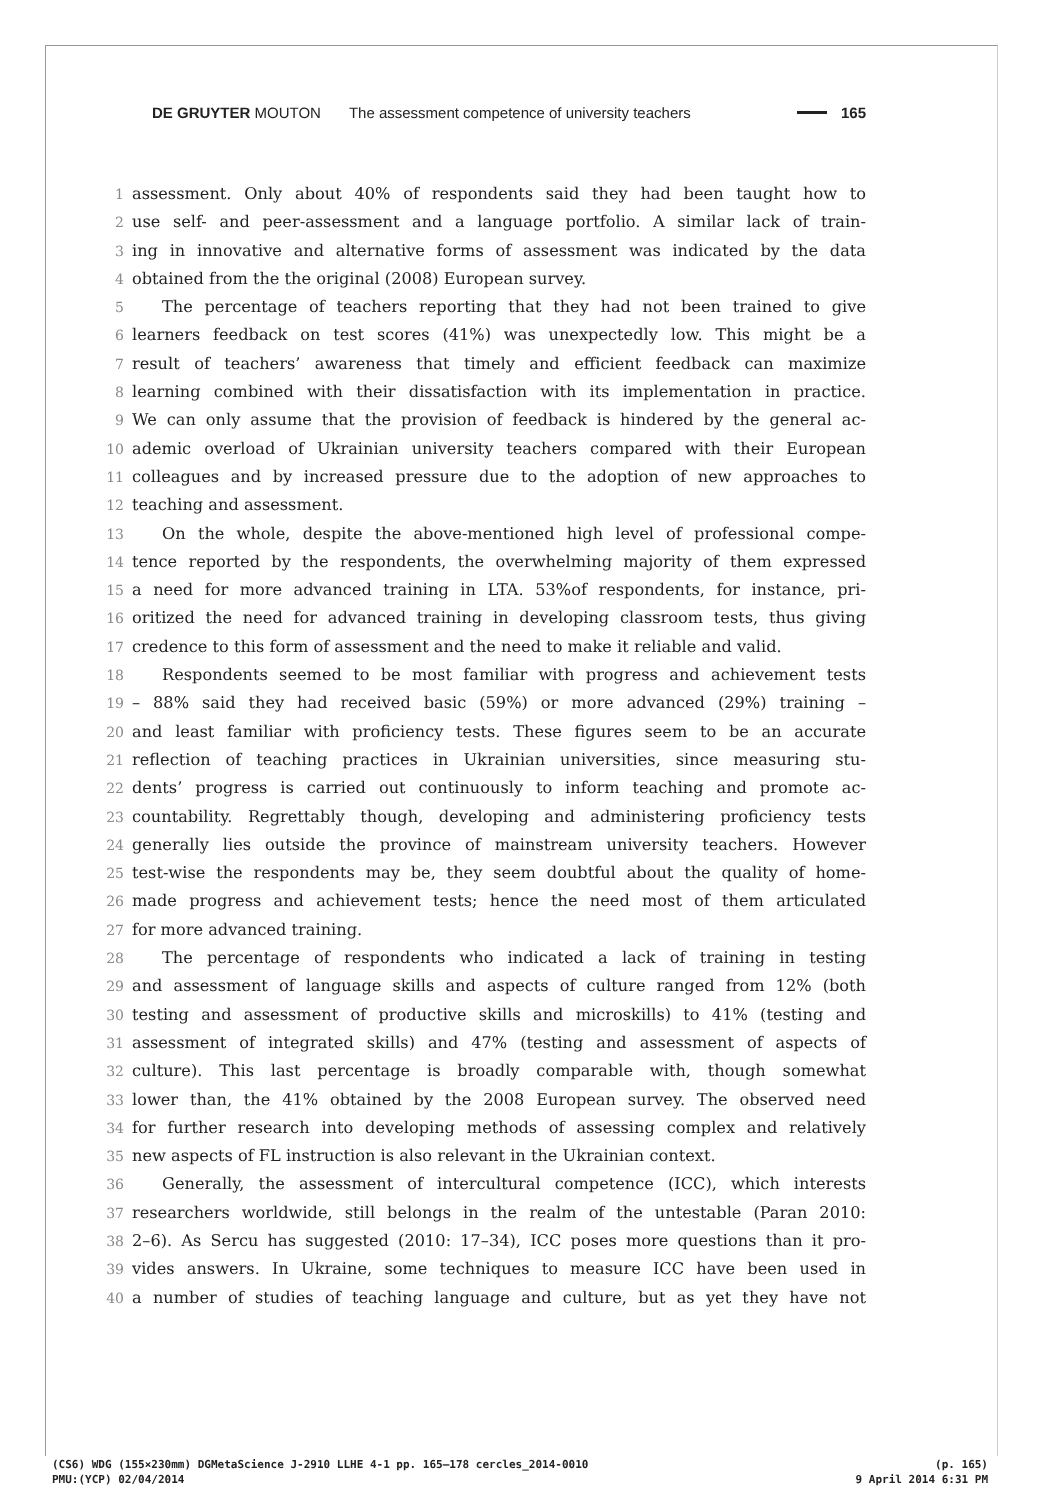DE GRUYTER MOUTON The assessment competence of university teachers 165
1 assessment. Only about 40% of respondents said they had been taught how to
2 use self- and peer-assessment and a language portfolio. A similar lack of train-
3 ing in innovative and alternative forms of assessment was indicated by the data
4 obtained from the the original (2008) European survey.
5 The percentage of teachers reporting that they had not been trained to give
6 learners feedback on test scores (41%) was unexpectedly low. This might be a
7 result of teachers’ awareness that timely and efficient feedback can maximize
8 learning combined with their dissatisfaction with its implementation in practice.
9 We can only assume that the provision of feedback is hindered by the general ac-
10 ademic overload of Ukrainian university teachers compared with their European
11 colleagues and by increased pressure due to the adoption of new approaches to
12 teaching and assessment.
13 On the whole, despite the above-mentioned high level of professional compe-
14 tence reported by the respondents, the overwhelming majority of them expressed
15 a need for more advanced training in LTA. 53%of respondents, for instance, pri-
16 oritized the need for advanced training in developing classroom tests, thus giving
17 credence to this form of assessment and the need to make it reliable and valid.
18 Respondents seemed to be most familiar with progress and achievement tests
19 – 88% said they had received basic (59%) or more advanced (29%) training –
20 and least familiar with proficiency tests. These figures seem to be an accurate
21 reflection of teaching practices in Ukrainian universities, since measuring stu-
22 dents’ progress is carried out continuously to inform teaching and promote ac-
23 countability. Regrettably though, developing and administering proficiency tests
24 generally lies outside the province of mainstream university teachers. However
25 test-wise the respondents may be, they seem doubtful about the quality of home-
26 made progress and achievement tests; hence the need most of them articulated
27 for more advanced training.
28 The percentage of respondents who indicated a lack of training in testing
29 and assessment of language skills and aspects of culture ranged from 12% (both
30 testing and assessment of productive skills and microskills) to 41% (testing and
31 assessment of integrated skills) and 47% (testing and assessment of aspects of
32 culture). This last percentage is broadly comparable with, though somewhat
33 lower than, the 41% obtained by the 2008 European survey. The observed need
34 for further research into developing methods of assessing complex and relatively
35 new aspects of FL instruction is also relevant in the Ukrainian context.
36 Generally, the assessment of intercultural competence (ICC), which interests
37 researchers worldwide, still belongs in the realm of the untestable (Paran 2010:
38 2–6). As Sercu has suggested (2010: 17–34), ICC poses more questions than it pro-
39 vides answers. In Ukraine, some techniques to measure ICC have been used in
40 a number of studies of teaching language and culture, but as yet they have not
(CS6) WDG (155×230mm) DGMetaScience J-2910 LLHE 4-1 pp. 165–178 cercles_2014-0010 (p. 165)
PMU:(YCP) 02/04/2014 9 April 2014 6:31 PM